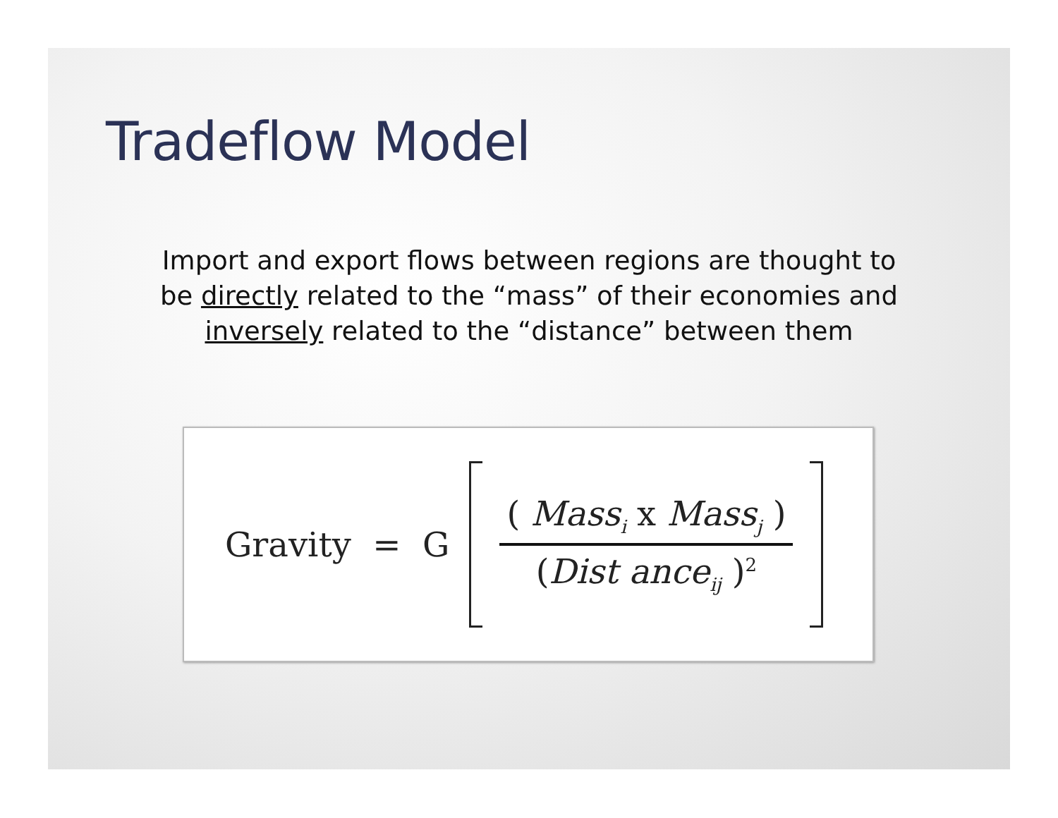Tradeflow Model
Import and export flows between regions are thought to
be directly related to the “mass” of their economies and
inversely related to the “distance” between them
Gravity = G
( Mass<sub>i</sub> x Mass<sub>j</sub> )
(Dist ance<sub>ij</sub> )<sup>2</sup>